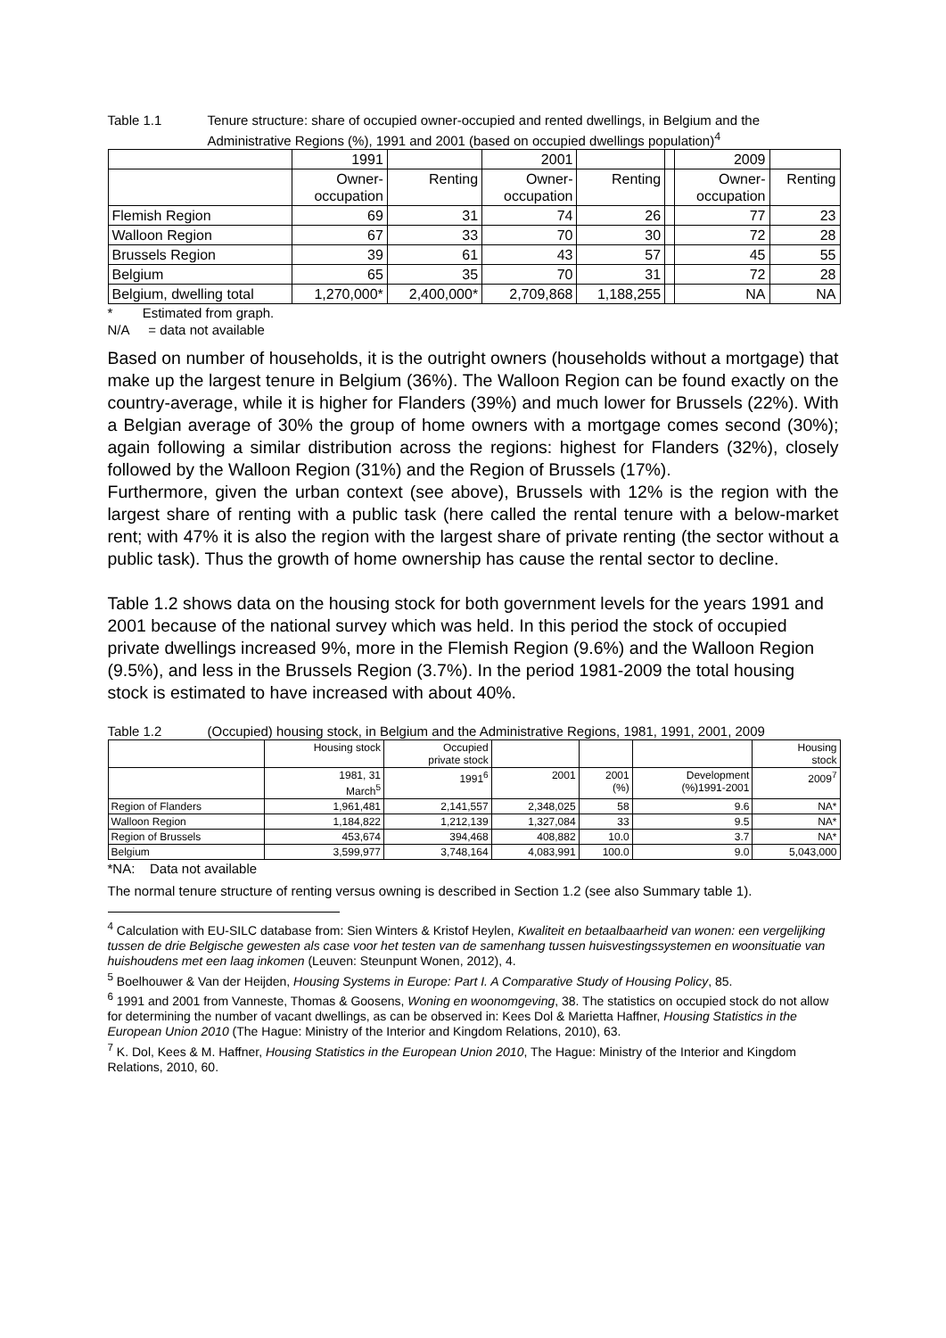Table 1.1 Tenure structure: share of occupied owner-occupied and rented dwellings, in Belgium and the Administrative Regions (%), 1991 and 2001 (based on occupied dwellings population)<sup>4</sup>
| | 1991 | | 2001 | | | 2009 | |
| | Owner- occupation | Renting | Owner- occupation | Renting | | Owner- occupation | Renting |
| Flemish Region | 69 | 31 | 74 | 26 | | 77 | 23 |
| Walloon Region | 67 | 33 | 70 | 30 | | 72 | 28 |
| Brussels Region | 39 | 61 | 43 | 57 | | 45 | 55 |
| Belgium | 65 | 35 | 70 | 31 | | 72 | 28 |
| Belgium, dwelling total | 1,270,000* | 2,400,000* | 2,709,868 | 1,188,255 | | NA | NA |
* Estimated from graph.
N/A = data not available
Based on number of households, it is the outright owners (households without a mortgage) that make up the largest tenure in Belgium (36%). The Walloon Region can be found exactly on the country-average, while it is higher for Flanders (39%) and much lower for Brussels (22%). With a Belgian average of 30% the group of home owners with a mortgage comes second (30%); again following a similar distribution across the regions: highest for Flanders (32%), closely followed by the Walloon Region (31%) and the Region of Brussels (17%).
Furthermore, given the urban context (see above), Brussels with 12% is the region with the largest share of renting with a public task (here called the rental tenure with a below-market rent; with 47% it is also the region with the largest share of private renting (the sector without a public task). Thus the growth of home ownership has cause the rental sector to decline.
Table 1.2 shows data on the housing stock for both government levels for the years 1991 and 2001 because of the national survey which was held. In this period the stock of occupied private dwellings increased 9%, more in the Flemish Region (9.6%) and the Walloon Region (9.5%), and less in the Brussels Region (3.7%). In the period 1981-2009 the total housing stock is estimated to have increased with about 40%.
Table 1.2 (Occupied) housing stock, in Belgium and the Administrative Regions, 1981, 1991, 2001, 2009
| | Housing stock | Occupied private stock | | | | Housing stock |
| | 1981, 31 March<sup>5</sup> | 1991<sup>6</sup> | 2001 | 2001 (%) | Development (%)1991-2001 | 2009<sup>7</sup> |
| Region of Flanders | 1,961,481 | 2,141,557 | 2,348,025 | 58 | 9.6 | NA* |
| Walloon Region | 1,184,822 | 1,212,139 | 1,327,084 | 33 | 9.5 | NA* |
| Region of Brussels | 453,674 | 394,468 | 408,882 | 10.0 | 3.7 | NA* |
| Belgium | 3,599,977 | 3,748,164 | 4,083,991 | 100.0 | 9.0 | 5,043,000 |
*NA: Data not available
The normal tenure structure of renting versus owning is described in Section 1.2 (see also Summary table 1).
<sup>4</sup> Calculation with EU-SILC database from: Sien Winters & Kristof Heylen, Kwaliteit en betaalbaarheid van wonen: een vergelijking tussen de drie Belgische gewesten als case voor het testen van de samenhang tussen huisvestingssystemen en woonsituatie van huishoudens met een laag inkomen (Leuven: Steunpunt Wonen, 2012), 4.
<sup>5</sup> Boelhouwer & Van der Heijden, Housing Systems in Europe: Part I. A Comparative Study of Housing Policy, 85.
<sup>6</sup> 1991 and 2001 from Vanneste, Thomas & Goosens, Woning en woonomgeving, 38. The statistics on occupied stock do not allow for determining the number of vacant dwellings, as can be observed in: Kees Dol & Marietta Haffner, Housing Statistics in the European Union 2010 (The Hague: Ministry of the Interior and Kingdom Relations, 2010), 63.
<sup>7</sup> K. Dol, Kees & M. Haffner, Housing Statistics in the European Union 2010, The Hague: Ministry of the Interior and Kingdom Relations, 2010, 60.